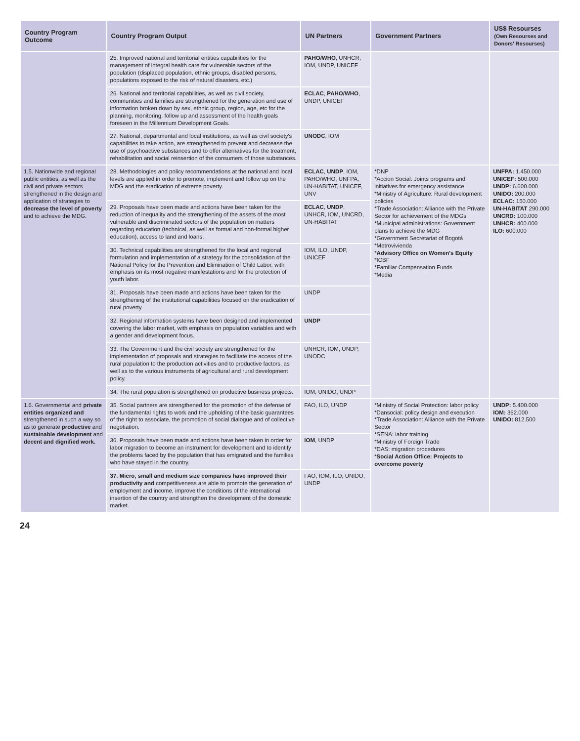| Country Program Outcome | Country Program Output | UN Partners | Government Partners | US$ Resourses (Own Resourses and Donors' Resourses) |
| --- | --- | --- | --- | --- |
| | 25. Improved national and territorial entities capabilities for the management of integral health care for vulnerable sectors of the population (displaced population, ethnic groups, disabled persons, populations exposed to the risk of natural disasters, etc.) | PAHO/WHO , UNHCR, IOM, UNDP, UNICEF | | |
| | 26. National and territorial capabilities, as well as civil society, communities and families are strengthened for the generation and use of information broken down by sex, ethnic group, region, age, etc for the planning, monitoring, follow up and assessment of the health goals foreseen in the Millennium Development Goals. | ECLAC , PAHO/WHO , UNDP, UNICEF | | |
| | 27. National, departmental and local institutions, as well as civil society's capabilities to take action, are strengthened to prevent and decrease the use of psychoactive substances and to offer alternatives for the treatment, rehabilitation and social reinsertion of the consumers of those substances. | UNODC , IOM | | |
| 1.5. Nationwide and regional public entities, as well as the civil and private sectors strengthened in the design and application of strategies to decrease the level of poverty and to achieve the MDG. | 28. Methodologies and policy recommendations at the national and local levels are applied in order to promote, implement and follow up on the MDG and the eradication of extreme poverty. | ECLAC , UNDP , IOM, PAHO/WHO, UNFPA, UN-HABITAT, UNICEF, UNV | *DNP *Accion Social: Joints programs and initiatives for emergency assistance *Ministry of Agriculture: Rural development policies *Trade Association: Alliance with the Private Sector for achievement of the MDGs *Municipal administrations: Government plans to achieve the MDG *Government Secretariat of Bogotá *Metrovivienda * Advisory Office on Women's Equity *ICBF *Familiar Compensation Funds *Media | UNFPA: 1.450.000 UNICEF: 500.000 UNDP: 6.600.000 UNIDO: 200.000 ECLAC: 150.000 UN-HABITAT 290.000 UNCRD: 100.000 UNHCR: 400.000 ILO: 600.000 |
| | 29. Proposals have been made and actions have been taken for the reduction of inequality and the strengthening of the assets of the most vulnerable and discriminated sectors of the population on matters regarding education (technical, as well as formal and non-formal higher education), access to land and loans. | ECLAC , UNDP , UNHCR, IOM, UNCRD, UN-HABITAT | | |
| | 30. Technical capabilities are strengthened for the local and regional formulation and implementation of a strategy for the consolidation of the National Policy for the Prevention and Elimination of Child Labor, with emphasis on its most negative manifestations and for the protection of youth labor. | IOM, ILO, UNDP, UNICEF | | |
| | 31. Proposals have been made and actions have been taken for the strengthening of the institutional capabilities focused on the eradication of rural poverty. | UNDP | | |
| | 32. Regional information systems have been designed and implemented covering the labor market, with emphasis on population variables and with a gender and development focus. | UNDP | | |
| | 33. The Government and the civil society are strengthened for the implementation of proposals and strategies to facilitate the access of the rural population to the production activities and to productive factors, as well as to the various instruments of agricultural and rural development policy. | UNHCR, IOM, UNDP, UNODC | | |
| | 34. The rural population is strengthened on productive business projects. | IOM, UNIDO, UNDP | | |
| 1.6. Governmental and private entities organized and strengthened in such a way so as to generate productive and sustainable development and decent and dignified work. | 35. Social partners are strengthened for the promotion of the defense of the fundamental rights to work and the upholding of the basic guarantees of the right to associate, the promotion of social dialogue and of collective negotiation. | FAO, ILO, UNDP | *Ministry of Social Protection: labor policy *Dansocial: policy design and execution *Trade Association: Alliance with the Private Sector *SENA: labor training *Ministry of Foreign Trade *DAS: migration procedures * Social Action Office: Projects to overcome poverty | UNDP: 5.400.000 IOM: 362.000 UNIDO: 812.500 |
| | 36. Proposals have been made and actions have been taken in order for labor migration to become an instrument for development and to identify the problems faced by the population that has emigrated and the families who have stayed in the country. | IOM , UNDP | | |
| | 37. Micro, small and medium size companies have improved their productivity and competitiveness are able to promote the generation of employment and income, improve the conditions of the international insertion of the country and strengthen the development of the domestic market. | FAO, IOM, ILO, UNIDO, UNDP | | |
24